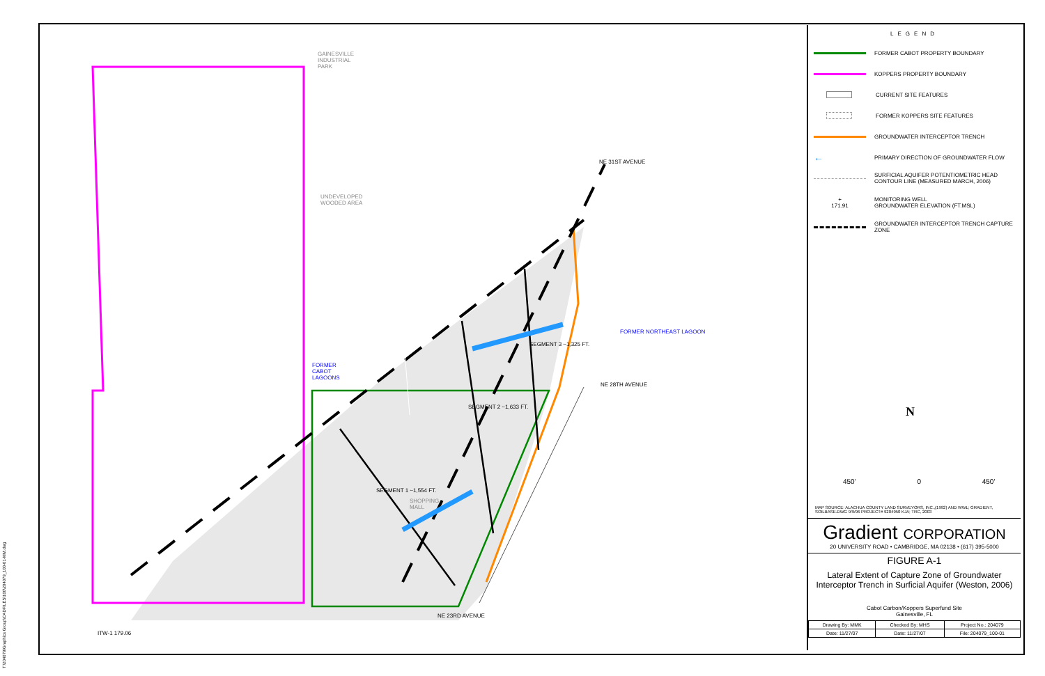NE 31ST AVENUE
NE 28TH AVENUE
FORMER NORTHEAST LAGOON
FORMER
CABOT
LAGOONS
GAINESVILLE
INDUSTRIAL
PARK
UNDEVELOPED
WOODED AREA
SHOPPING
MALL
SEGMENT 3 ~1,325 FT.
SEGMENT 2 ~1,633 FT.
SEGMENT 1 ~1,554 FT.
NE 23RD AVENUE
ITW-1 179.06
LEGEND
FORMER CABOT PROPERTY BOUNDARY
KOPPERS PROPERTY BOUNDARY
CURRENT SITE FEATURES
FORMER KOPPERS SITE FEATURES
GROUNDWATER INTERCEPTOR TRENCH
←
PRIMARY DIRECTION OF GROUNDWATER FLOW
SURFICIAL AQUIFER POTENTIOMETRIC HEAD CONTOUR LINE (MEASURED MARCH, 2006)
+
171.91
MONITORING WELL
GROUNDWATER ELEVATION (FT.MSL)
GROUNDWATER INTERCEPTOR TRENCH CAPTURE ZONE
N
450' 0 450'
MAP SOURCE: ALACHUA COUNTY LAND SURVEYORS, INC.,(1992) AND WWL; GRADIENT, SOILBASE.DWG 9/9/96 PROJECT# 9204950 KJA; TRC, 2003
Gradient CORPORATION
20 UNIVERSITY ROAD • CAMBRIDGE, MA 02138 • (617) 395-5000
FIGURE A-1
Lateral Extent of Capture Zone of Groundwater Interceptor Trench in Surficial Aquifer (Weston, 2006)
Cabot Carbon/Koppers Superfund Site
Gainesville, FL
| Drawing By: MMK | Checked By: MHS | Project No.: 204079 |
| Date: 11/27/07 | Date: 11/27/07 | File: 204079_100-01 |
T:\204079\Graphics Group\CADFILES\100\204079_100-01-MM.dwg